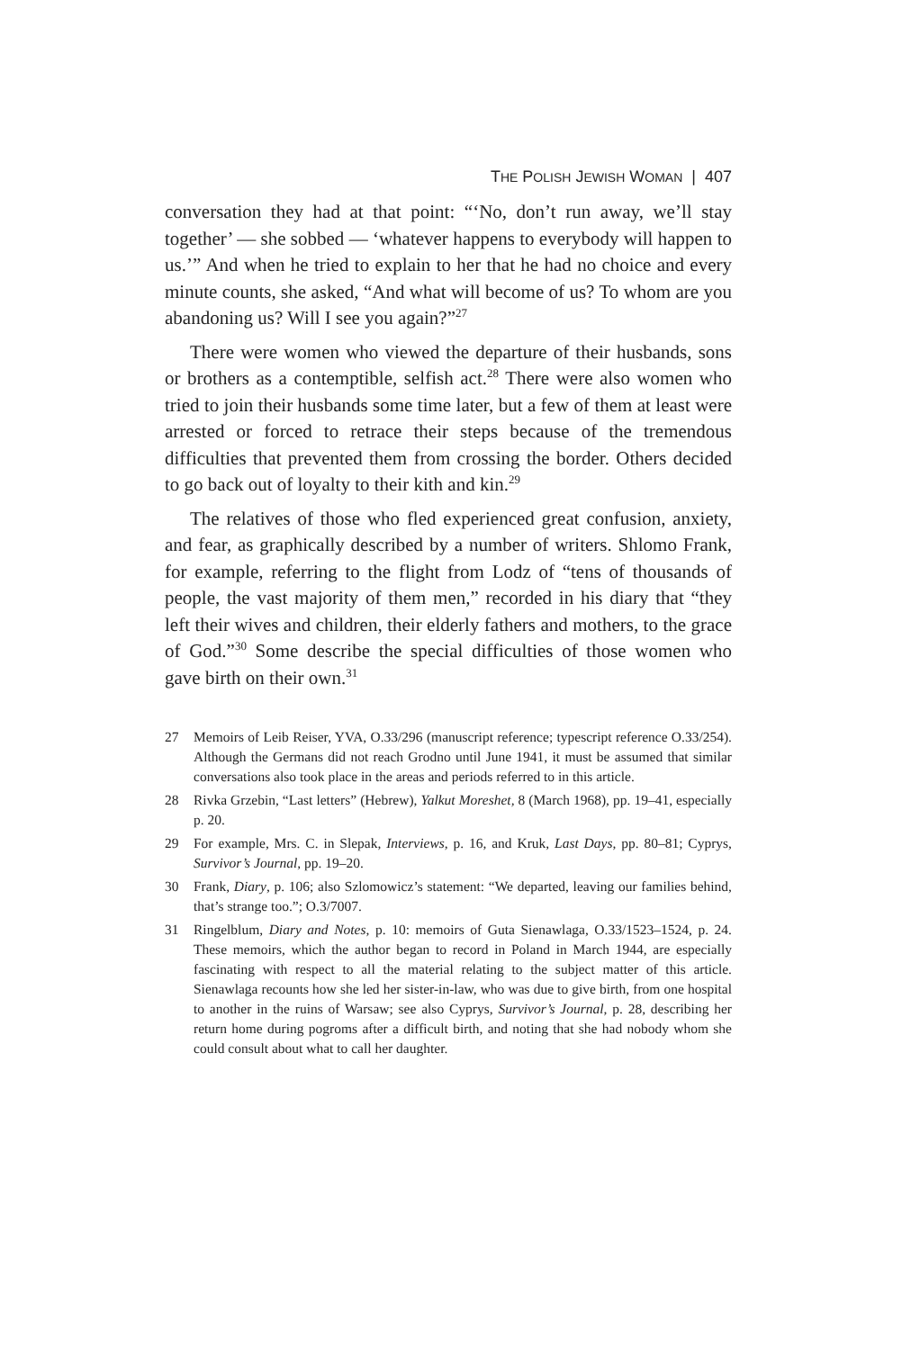THE POLISH JEWISH WOMAN | 407
conversation they had at that point: “‘No, don’t run away, we’ll stay together’ — she sobbed — ‘whatever happens to everybody will happen to us.’” And when he tried to explain to her that he had no choice and every minute counts, she asked, “And what will become of us? To whom are you abandoning us? Will I see you again?”<sup>27</sup>
There were women who viewed the departure of their husbands, sons or brothers as a contemptible, selfish act.<sup>28</sup> There were also women who tried to join their husbands some time later, but a few of them at least were arrested or forced to retrace their steps because of the tremendous difficulties that prevented them from crossing the border. Others decided to go back out of loyalty to their kith and kin.<sup>29</sup>
The relatives of those who fled experienced great confusion, anxiety, and fear, as graphically described by a number of writers. Shlomo Frank, for example, referring to the flight from Lodz of “tens of thousands of people, the vast majority of them men,” recorded in his diary that “they left their wives and children, their elderly fathers and mothers, to the grace of God.”<sup>30</sup> Some describe the special difficulties of those women who gave birth on their own.<sup>31</sup>
27 Memoirs of Leib Reiser, YVA, O.33/296 (manuscript reference; typescript reference O.33/254). Although the Germans did not reach Grodno until June 1941, it must be assumed that similar conversations also took place in the areas and periods referred to in this article.
28 Rivka Grzebin, “Last letters” (Hebrew), Yalkut Moreshet, 8 (March 1968), pp. 19–41, especially p. 20.
29 For example, Mrs. C. in Slepak, Interviews, p. 16, and Kruk, Last Days, pp. 80–81; Cyprys, Survivor’s Journal, pp. 19–20.
30 Frank, Diary, p. 106; also Szlomowicz’s statement: “We departed, leaving our families behind, that’s strange too.”; O.3/7007.
31 Ringelblum, Diary and Notes, p. 10: memoirs of Guta Sienawlaga, O.33/1523–1524, p. 24. These memoirs, which the author began to record in Poland in March 1944, are especially fascinating with respect to all the material relating to the subject matter of this article. Sienawlaga recounts how she led her sister-in-law, who was due to give birth, from one hospital to another in the ruins of Warsaw; see also Cyprys, Survivor’s Journal, p. 28, describing her return home during pogroms after a difficult birth, and noting that she had nobody whom she could consult about what to call her daughter.